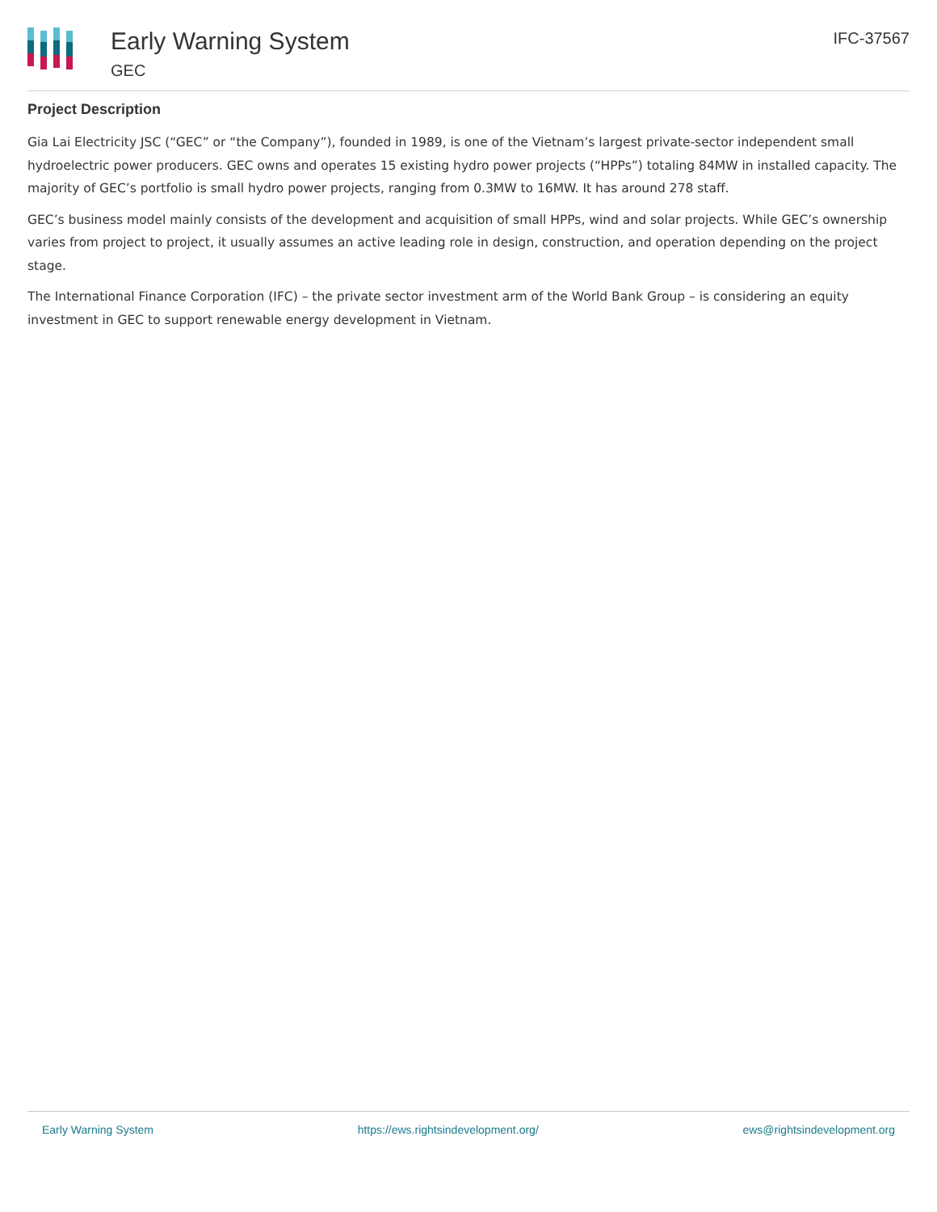Early Warning System
GEC
IFC-37567
Project Description
Gia Lai Electricity JSC (“GEC” or “the Company”), founded in 1989, is one of the Vietnam’s largest private-sector independent small hydroelectric power producers. GEC owns and operates 15 existing hydro power projects (“HPPs”) totaling 84MW in installed capacity. The majority of GEC’s portfolio is small hydro power projects, ranging from 0.3MW to 16MW. It has around 278 staff.
GEC’s business model mainly consists of the development and acquisition of small HPPs, wind and solar projects. While GEC’s ownership varies from project to project, it usually assumes an active leading role in design, construction, and operation depending on the project stage.
The International Finance Corporation (IFC) – the private sector investment arm of the World Bank Group – is considering an equity investment in GEC to support renewable energy development in Vietnam.
Early Warning System https://ews.rightsindevelopment.org/ ews@rightsindevelopment.org